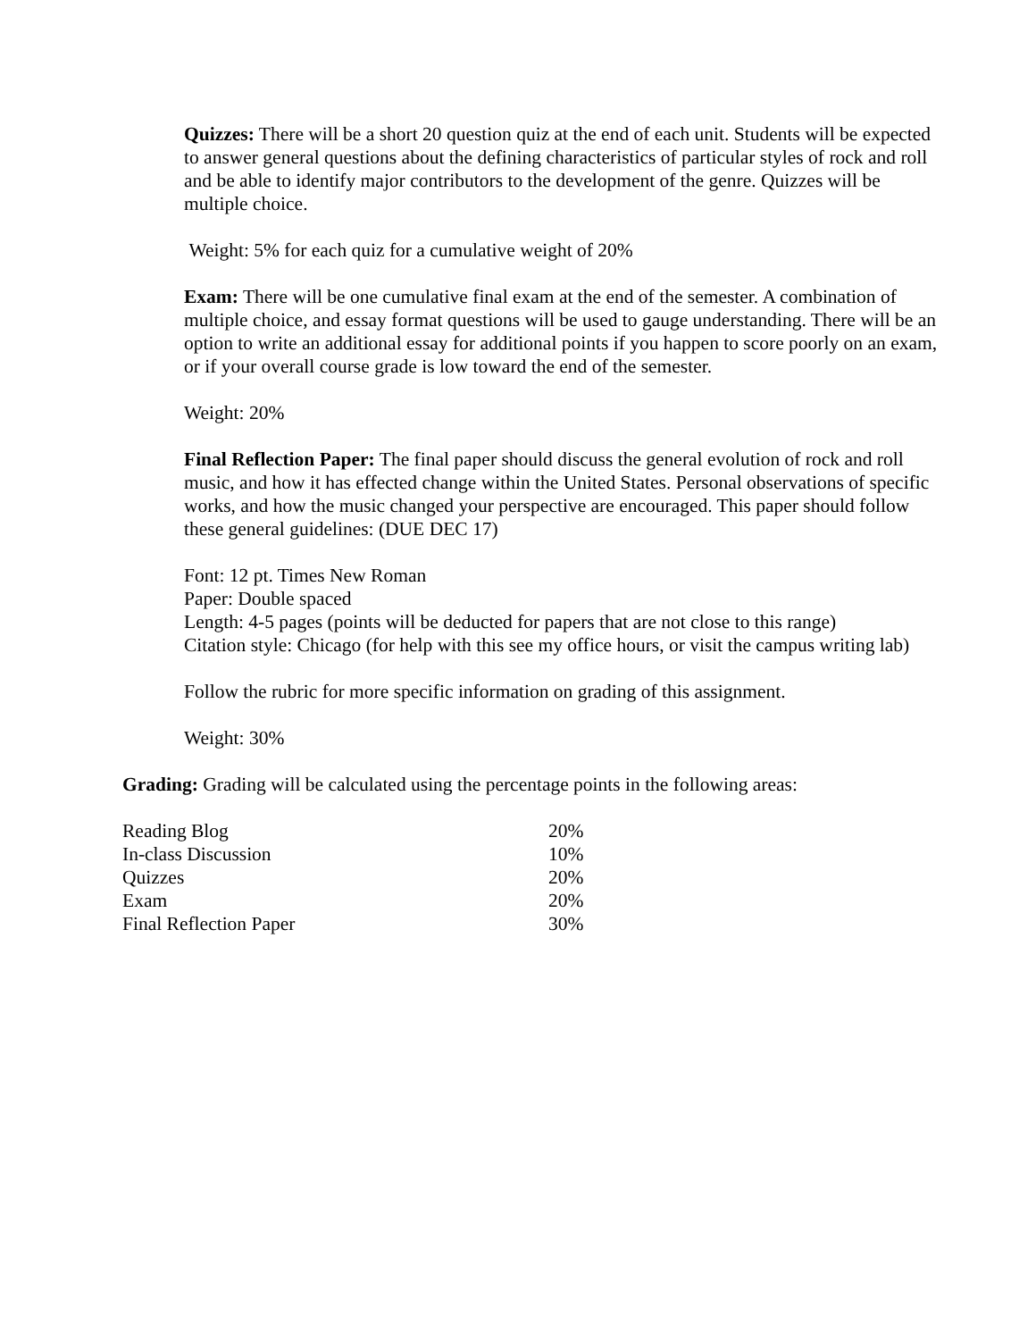Quizzes: There will be a short 20 question quiz at the end of each unit. Students will be expected to answer general questions about the defining characteristics of particular styles of rock and roll and be able to identify major contributors to the development of the genre. Quizzes will be multiple choice.
Weight: 5% for each quiz for a cumulative weight of 20%
Exam: There will be one cumulative final exam at the end of the semester. A combination of multiple choice, and essay format questions will be used to gauge understanding. There will be an option to write an additional essay for additional points if you happen to score poorly on an exam, or if your overall course grade is low toward the end of the semester.
Weight: 20%
Final Reflection Paper: The final paper should discuss the general evolution of rock and roll music, and how it has effected change within the United States. Personal observations of specific works, and how the music changed your perspective are encouraged. This paper should follow these general guidelines: (DUE DEC 17)
Font: 12 pt. Times New Roman
Paper: Double spaced
Length: 4-5 pages (points will be deducted for papers that are not close to this range)
Citation style: Chicago (for help with this see my office hours, or visit the campus writing lab)
Follow the rubric for more specific information on grading of this assignment.
Weight: 30%
Grading: Grading will be calculated using the percentage points in the following areas:
| Reading Blog | 20% |
| In-class Discussion | 10% |
| Quizzes | 20% |
| Exam | 20% |
| Final Reflection Paper | 30% |